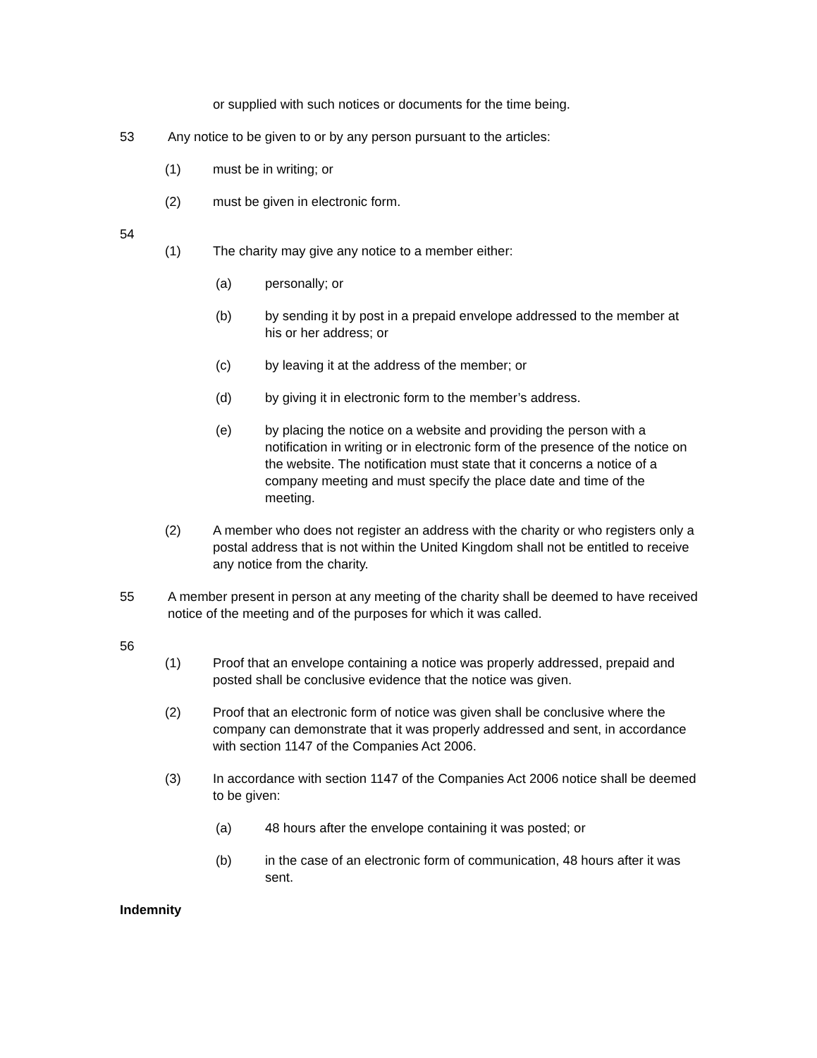or supplied with such notices or documents for the time being.
53 Any notice to be given to or by any person pursuant to the articles:
(1) must be in writing; or
(2) must be given in electronic form.
54
(1) The charity may give any notice to a member either:
(a) personally; or
(b) by sending it by post in a prepaid envelope addressed to the member at his or her address; or
(c) by leaving it at the address of the member; or
(d) by giving it in electronic form to the member’s address.
(e) by placing the notice on a website and providing the person with a notification in writing or in electronic form of the presence of the notice on the website. The notification must state that it concerns a notice of a company meeting and must specify the place date and time of the meeting.
(2) A member who does not register an address with the charity or who registers only a postal address that is not within the United Kingdom shall not be entitled to receive any notice from the charity.
55 A member present in person at any meeting of the charity shall be deemed to have received notice of the meeting and of the purposes for which it was called.
56
(1) Proof that an envelope containing a notice was properly addressed, prepaid and posted shall be conclusive evidence that the notice was given.
(2) Proof that an electronic form of notice was given shall be conclusive where the company can demonstrate that it was properly addressed and sent, in accordance with section 1147 of the Companies Act 2006.
(3) In accordance with section 1147 of the Companies Act 2006 notice shall be deemed to be given:
(a) 48 hours after the envelope containing it was posted; or
(b) in the case of an electronic form of communication, 48 hours after it was sent.
Indemnity